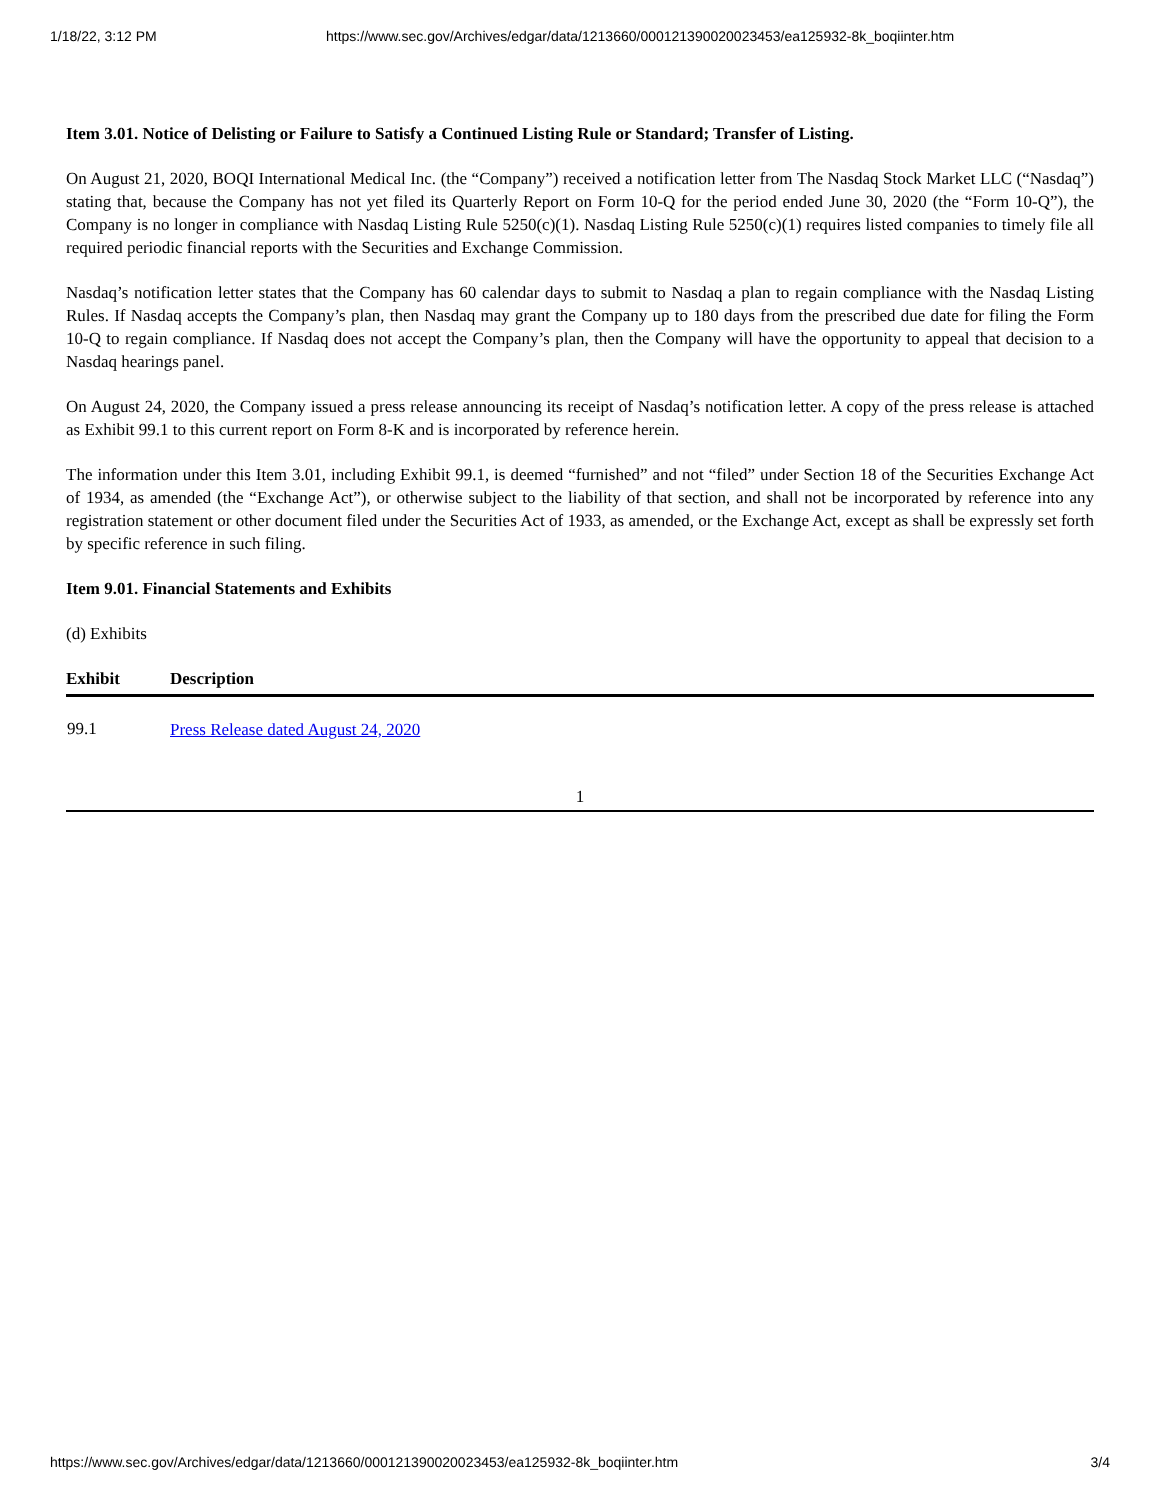1/18/22, 3:12 PM https://www.sec.gov/Archives/edgar/data/1213660/000121390020023453/ea125932-8k_boqiinter.htm
Item 3.01. Notice of Delisting or Failure to Satisfy a Continued Listing Rule or Standard; Transfer of Listing.
On August 21, 2020, BOQI International Medical Inc. (the “Company”) received a notification letter from The Nasdaq Stock Market LLC (“Nasdaq”) stating that, because the Company has not yet filed its Quarterly Report on Form 10-Q for the period ended June 30, 2020 (the “Form 10-Q”), the Company is no longer in compliance with Nasdaq Listing Rule 5250(c)(1). Nasdaq Listing Rule 5250(c)(1) requires listed companies to timely file all required periodic financial reports with the Securities and Exchange Commission.
Nasdaq’s notification letter states that the Company has 60 calendar days to submit to Nasdaq a plan to regain compliance with the Nasdaq Listing Rules. If Nasdaq accepts the Company’s plan, then Nasdaq may grant the Company up to 180 days from the prescribed due date for filing the Form 10-Q to regain compliance. If Nasdaq does not accept the Company’s plan, then the Company will have the opportunity to appeal that decision to a Nasdaq hearings panel.
On August 24, 2020, the Company issued a press release announcing its receipt of Nasdaq’s notification letter. A copy of the press release is attached as Exhibit 99.1 to this current report on Form 8-K and is incorporated by reference herein.
The information under this Item 3.01, including Exhibit 99.1, is deemed “furnished” and not “filed” under Section 18 of the Securities Exchange Act of 1934, as amended (the “Exchange Act”), or otherwise subject to the liability of that section, and shall not be incorporated by reference into any registration statement or other document filed under the Securities Act of 1933, as amended, or the Exchange Act, except as shall be expressly set forth by specific reference in such filing.
Item 9.01. Financial Statements and Exhibits
(d) Exhibits
| Exhibit | Description |
| --- | --- |
| 99.1 | Press Release dated August 24, 2020 |
1
https://www.sec.gov/Archives/edgar/data/1213660/000121390020023453/ea125932-8k_boqiinter.htm 3/4